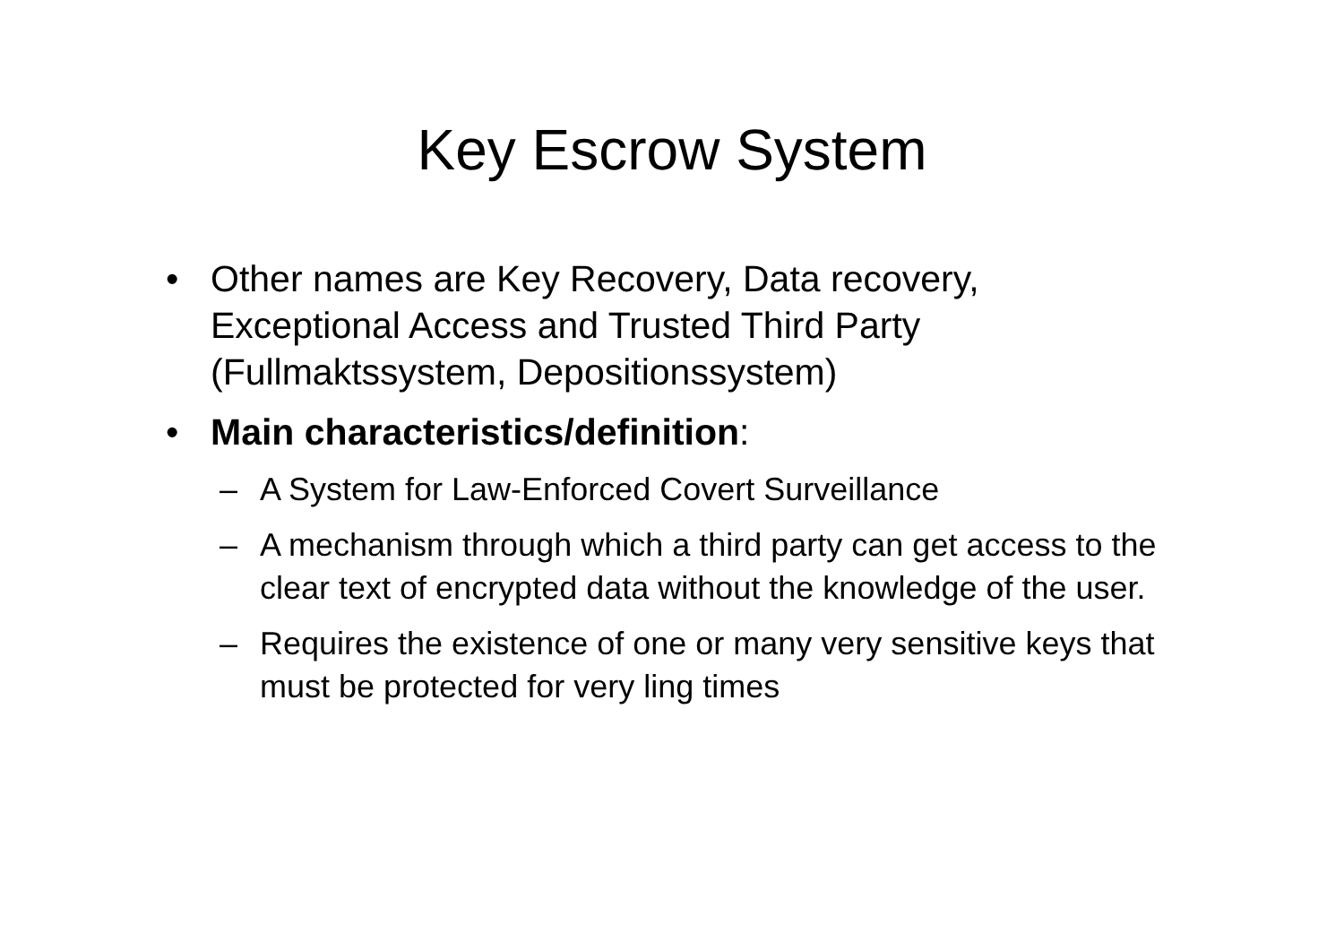Key Escrow System
• Other names are Key Recovery, Data recovery, Exceptional Access and Trusted Third Party (Fullmaktssystem, Depositionssystem)
• Main characteristics/definition:
– A System for Law-Enforced Covert Surveillance
– A mechanism through which a third party can get access to the clear text of encrypted data without the knowledge of the user.
– Requires the existence of one or many very sensitive keys that must be protected for very ling times